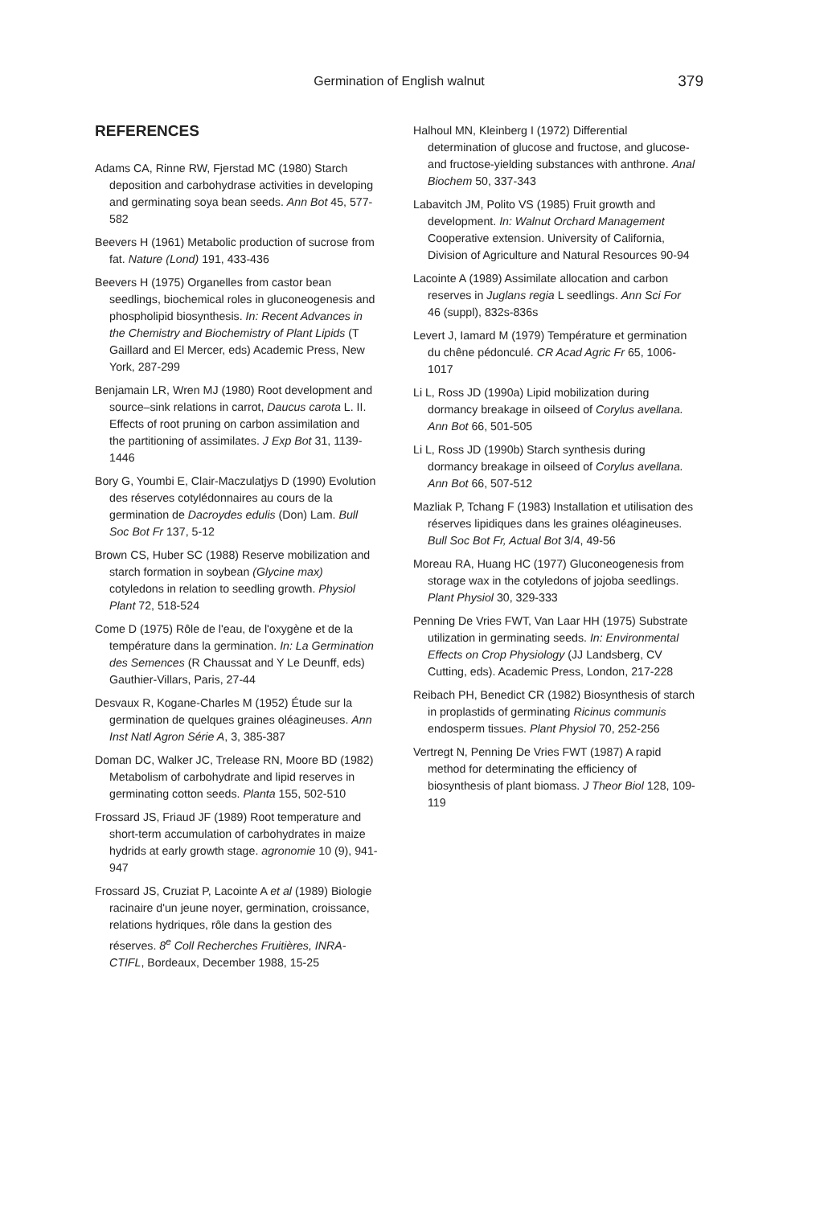Germination of English walnut
379
REFERENCES
Adams CA, Rinne RW, Fjerstad MC (1980) Starch deposition and carbohydrase activities in developing and germinating soya bean seeds. Ann Bot 45, 577-582
Beevers H (1961) Metabolic production of sucrose from fat. Nature (Lond) 191, 433-436
Beevers H (1975) Organelles from castor bean seedlings, biochemical roles in gluconeogenesis and phospholipid biosynthesis. In: Recent Advances in the Chemistry and Biochemistry of Plant Lipids (T Gaillard and El Mercer, eds) Academic Press, New York, 287-299
Benjamain LR, Wren MJ (1980) Root development and source–sink relations in carrot, Daucus carota L. II. Effects of root pruning on carbon assimilation and the partitioning of assimilates. J Exp Bot 31, 1139-1446
Bory G, Youmbi E, Clair-Maczulatjys D (1990) Evolution des réserves cotylédonnaires au cours de la germination de Dacroydes edulis (Don) Lam. Bull Soc Bot Fr 137, 5-12
Brown CS, Huber SC (1988) Reserve mobilization and starch formation in soybean (Glycine max) cotyledons in relation to seedling growth. Physiol Plant 72, 518-524
Come D (1975) Rôle de l'eau, de l'oxygène et de la température dans la germination. In: La Germination des Semences (R Chaussat and Y Le Deunff, eds) Gauthier-Villars, Paris, 27-44
Desvaux R, Kogane-Charles M (1952) Étude sur la germination de quelques graines oléagineuses. Ann Inst Natl Agron Série A, 3, 385-387
Doman DC, Walker JC, Trelease RN, Moore BD (1982) Metabolism of carbohydrate and lipid reserves in germinating cotton seeds. Planta 155, 502-510
Frossard JS, Friaud JF (1989) Root temperature and short-term accumulation of carbohydrates in maize hydrids at early growth stage. agronomie 10 (9), 941-947
Frossard JS, Cruziat P, Lacointe A et al (1989) Biologie racinaire d'un jeune noyer, germination, croissance, relations hydriques, rôle dans la gestion des réserves. 8<sup>e</sup> Coll Recherches Fruitières, INRA-CTIFL, Bordeaux, December 1988, 15-25
Halhoul MN, Kleinberg I (1972) Differential determination of glucose and fructose, and glucose- and fructose-yielding substances with anthrone. Anal Biochem 50, 337-343
Labavitch JM, Polito VS (1985) Fruit growth and development. In: Walnut Orchard Management Cooperative extension. University of California, Division of Agriculture and Natural Resources 90-94
Lacointe A (1989) Assimilate allocation and carbon reserves in Juglans regia L seedlings. Ann Sci For 46 (suppl), 832s-836s
Levert J, Iamard M (1979) Température et germination du chêne pédonculé. CR Acad Agric Fr 65, 1006-1017
Li L, Ross JD (1990a) Lipid mobilization during dormancy breakage in oilseed of Corylus avellana. Ann Bot 66, 501-505
Li L, Ross JD (1990b) Starch synthesis during dormancy breakage in oilseed of Corylus avellana. Ann Bot 66, 507-512
Mazliak P, Tchang F (1983) Installation et utilisation des réserves lipidiques dans les graines oléagineuses. Bull Soc Bot Fr, Actual Bot 3/4, 49-56
Moreau RA, Huang HC (1977) Gluconeogenesis from storage wax in the cotyledons of jojoba seedlings. Plant Physiol 30, 329-333
Penning De Vries FWT, Van Laar HH (1975) Substrate utilization in germinating seeds. In: Environmental Effects on Crop Physiology (JJ Landsberg, CV Cutting, eds). Academic Press, London, 217-228
Reibach PH, Benedict CR (1982) Biosynthesis of starch in proplastids of germinating Ricinus communis endosperm tissues. Plant Physiol 70, 252-256
Vertregt N, Penning De Vries FWT (1987) A rapid method for determinating the efficiency of biosynthesis of plant biomass. J Theor Biol 128, 109-119